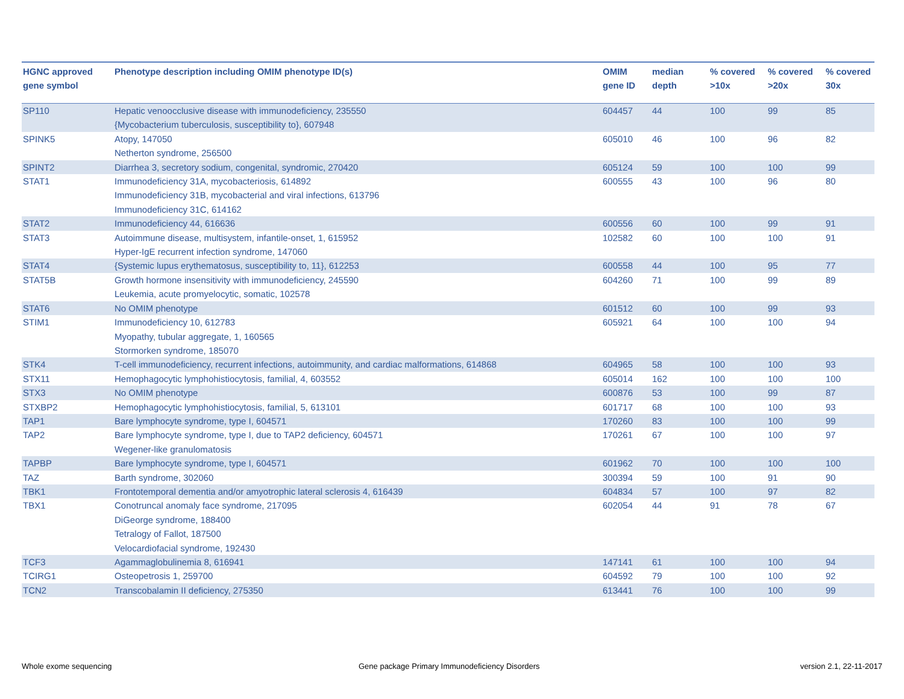| HGNC approved gene symbol | Phenotype description including OMIM phenotype ID(s) | OMIM gene ID | median depth | % covered >10x | % covered >20x | % covered 30x |
| --- | --- | --- | --- | --- | --- | --- |
| SP110 | Hepatic venoocclusive disease with immunodeficiency, 235550 {Mycobacterium tuberculosis, susceptibility to}, 607948 | 604457 | 44 | 100 | 99 | 85 |
| SPINK5 | Atopy, 147050 Netherton syndrome, 256500 | 605010 | 46 | 100 | 96 | 82 |
| SPINT2 | Diarrhea 3, secretory sodium, congenital, syndromic, 270420 | 605124 | 59 | 100 | 100 | 99 |
| STAT1 | Immunodeficiency 31A, mycobacteriosis, 614892 Immunodeficiency 31B, mycobacterial and viral infections, 613796 Immunodeficiency 31C, 614162 | 600555 | 43 | 100 | 96 | 80 |
| STAT2 | Immunodeficiency 44, 616636 | 600556 | 60 | 100 | 99 | 91 |
| STAT3 | Autoimmune disease, multisystem, infantile-onset, 1, 615952 Hyper-IgE recurrent infection syndrome, 147060 | 102582 | 60 | 100 | 100 | 91 |
| STAT4 | {Systemic lupus erythematosus, susceptibility to, 11}, 612253 | 600558 | 44 | 100 | 95 | 77 |
| STAT5B | Growth hormone insensitivity with immunodeficiency, 245590 Leukemia, acute promyelocytic, somatic, 102578 | 604260 | 71 | 100 | 99 | 89 |
| STAT6 | No OMIM phenotype | 601512 | 60 | 100 | 99 | 93 |
| STIM1 | Immunodeficiency 10, 612783 Myopathy, tubular aggregate, 1, 160565 Stormorken syndrome, 185070 | 605921 | 64 | 100 | 100 | 94 |
| STK4 | T-cell immunodeficiency, recurrent infections, autoimmunity, and cardiac malformations, 614868 | 604965 | 58 | 100 | 100 | 93 |
| STX11 | Hemophagocytic lymphohistiocytosis, familial, 4, 603552 | 605014 | 162 | 100 | 100 | 100 |
| STX3 | No OMIM phenotype | 600876 | 53 | 100 | 99 | 87 |
| STXBP2 | Hemophagocytic lymphohistiocytosis, familial, 5, 613101 | 601717 | 68 | 100 | 100 | 93 |
| TAP1 | Bare lymphocyte syndrome, type I, 604571 | 170260 | 83 | 100 | 100 | 99 |
| TAP2 | Bare lymphocyte syndrome, type I, due to TAP2 deficiency, 604571 Wegener-like granulomatosis | 170261 | 67 | 100 | 100 | 97 |
| TAPBP | Bare lymphocyte syndrome, type I, 604571 | 601962 | 70 | 100 | 100 | 100 |
| TAZ | Barth syndrome, 302060 | 300394 | 59 | 100 | 91 | 90 |
| TBK1 | Frontotemporal dementia and/or amyotrophic lateral sclerosis 4, 616439 | 604834 | 57 | 100 | 97 | 82 |
| TBX1 | Conotruncal anomaly face syndrome, 217095 DiGeorge syndrome, 188400 Tetralogy of Fallot, 187500 Velocardiofacial syndrome, 192430 | 602054 | 44 | 91 | 78 | 67 |
| TCF3 | Agammaglobulinemia 8, 616941 | 147141 | 61 | 100 | 100 | 94 |
| TCIRG1 | Osteopetrosis 1, 259700 | 604592 | 79 | 100 | 100 | 92 |
| TCN2 | Transcobalamin II deficiency, 275350 | 613441 | 76 | 100 | 100 | 99 |
Whole exome sequencing
Gene package Primary Immunodeficiency Disorders
version 2.1, 22-11-2017